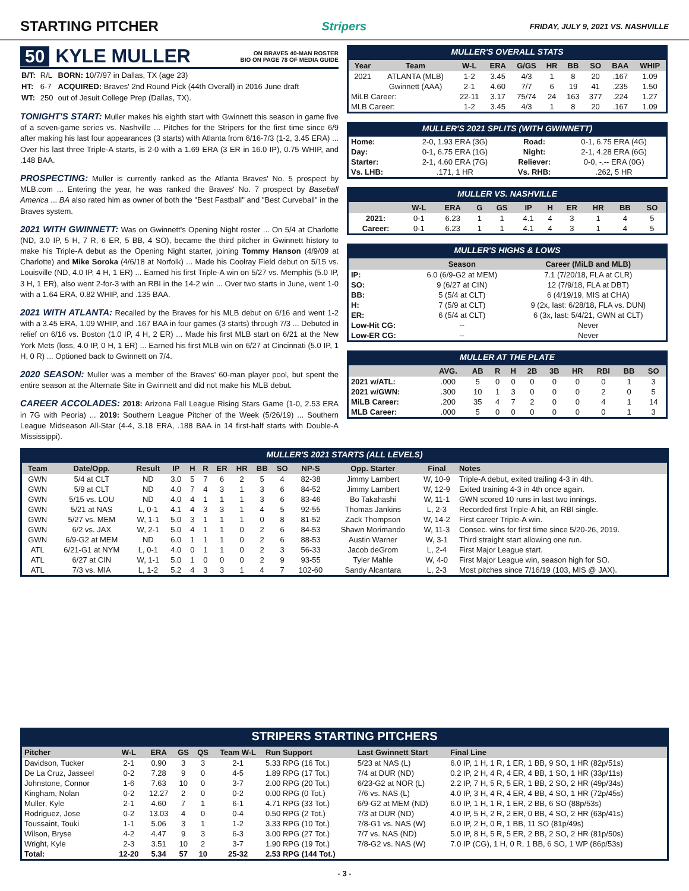STARTING PITCHER
Stripers FRIDAY, JULY 9, 2021 VS. NASHVILLE
50 KYLE MULLER ON BRAVES 40-MAN ROSTER
BIO ON PAGE 78 OF MEDIA GUIDE
| B/T: | R/L | BORN: 10/7/97 in Dallas, TX (age 23) |
| HT: | 6-7 | ACQUIRED: Braves' 2nd Round Pick (44th Overall) in 2016 June draft |
| WT: | 250 | out of Jesuit College Prep (Dallas, TX). |
TONIGHT'S START: Muller makes his eighth start with Gwinnett this season in game five of a seven-game series vs. Nashville ... Pitches for the Stripers for the first time since 6/9 after making his last four appearances (3 starts) with Atlanta from 6/16-7/3 (1-2, 3.45 ERA) ... Over his last three Triple-A starts, is 2-0 with a 1.69 ERA (3 ER in 16.0 IP), 0.75 WHIP, and .148 BAA.
PROSPECTING: Muller is currently ranked as the Atlanta Braves' No. 5 prospect by MLB.com ... Entering the year, he was ranked the Braves' No. 7 prospect by Baseball America ... BA also rated him as owner of both the "Best Fastball" and "Best Curveball" in the Braves system.
2021 WITH GWINNETT: Was on Gwinnett's Opening Night roster ... On 5/4 at Charlotte (ND, 3.0 IP, 5 H, 7 R, 6 ER, 5 BB, 4 SO), became the third pitcher in Gwinnett history to make his Triple-A debut as the Opening Night starter, joining Tommy Hanson (4/9/09 at Charlotte) and Mike Soroka (4/6/18 at Norfolk) ... Made his Coolray Field debut on 5/15 vs. Louisville (ND, 4.0 IP, 4 H, 1 ER) ... Earned his first Triple-A win on 5/27 vs. Memphis (5.0 IP, 3 H, 1 ER), also went 2-for-3 with an RBI in the 14-2 win ... Over two starts in June, went 1-0 with a 1.64 ERA, 0.82 WHIP, and .135 BAA.
2021 WITH ATLANTA: Recalled by the Braves for his MLB debut on 6/16 and went 1-2 with a 3.45 ERA, 1.09 WHIP, and .167 BAA in four games (3 starts) through 7/3 ... Debuted in relief on 6/16 vs. Boston (1.0 IP, 4 H, 2 ER) ... Made his first MLB start on 6/21 at the New York Mets (loss, 4.0 IP, 0 H, 1 ER) ... Earned his first MLB win on 6/27 at Cincinnati (5.0 IP, 1 H, 0 R) ... Optioned back to Gwinnett on 7/4.
2020 SEASON: Muller was a member of the Braves' 60-man player pool, but spent the entire season at the Alternate Site in Gwinnett and did not make his MLB debut.
CAREER ACCOLADES: 2018: Arizona Fall League Rising Stars Game (1-0, 2.53 ERA in 7G with Peoria) ... 2019: Southern League Pitcher of the Week (5/26/19) ... Southern League Midseason All-Star (4-4, 3.18 ERA, .188 BAA in 14 first-half starts with Double-A Mississippi).
MULLER'S OVERALL STATS
| Year | Team | W-L | ERA | G/GS | HR | BB | SO | BAA | WHIP |
| --- | --- | --- | --- | --- | --- | --- | --- | --- | --- |
| 2021 | ATLANTA (MLB) | 1-2 | 3.45 | 4/3 | 1 | 8 | 20 | .167 | 1.09 |
| | Gwinnett (AAA) | 2-1 | 4.60 | 7/7 | 6 | 19 | 41 | .235 | 1.50 |
| MiLB Career: | | 22-11 | 3.17 | 75/74 | 24 | 163 | 377 | .224 | 1.27 |
| MLB Career: | | 1-2 | 3.45 | 4/3 | 1 | 8 | 20 | .167 | 1.09 |
MULLER'S 2021 SPLITS (WITH GWINNETT)
| Home: | 2-0, 1.93 ERA (3G) | Road: | 0-1, 6.75 ERA (4G) |
| Day: | 0-1, 6.75 ERA (1G) | Night: | 2-1, 4.28 ERA (6G) |
| Starter: | 2-1, 4.60 ERA (7G) | Reliever: | 0-0, -.-- ERA (0G) |
| Vs. LHB: | .171, 1 HR | Vs. RHB: | .262, 5 HR |
MULLER VS. NASHVILLE
| | W-L | ERA | G | GS | IP | H | ER | HR | BB | SO |
| --- | --- | --- | --- | --- | --- | --- | --- | --- | --- | --- |
| 2021: | 0-1 | 6.23 | 1 | 1 | 4.1 | 4 | 3 | 1 | 4 | 5 |
| Career: | 0-1 | 6.23 | 1 | 1 | 4.1 | 4 | 3 | 1 | 4 | 5 |
MULLER'S HIGHS & LOWS
| | Season | Career (MiLB and MLB) |
| --- | --- | --- |
| IP: | 6.0 (6/9-G2 at MEM) | 7.1 (7/20/18, FLA at CLR) |
| SO: | 9 (6/27 at CIN) | 12 (7/9/18, FLA at DBT) |
| BB: | 5 (5/4 at CLT) | 6 (4/19/19, MIS at CHA) |
| H: | 7 (5/9 at CLT) | 9 (2x, last: 6/28/18, FLA vs. DUN) |
| ER: | 6 (5/4 at CLT) | 6 (3x, last: 5/4/21, GWN at CLT) |
| Low-Hit CG: | -- | Never |
| Low-ER CG: | -- | Never |
MULLER AT THE PLATE
| | AVG. | AB | R | H | 2B | 3B | HR | RBI | BB | SO |
| --- | --- | --- | --- | --- | --- | --- | --- | --- | --- | --- |
| 2021 w/ATL: | .000 | 5 | 0 | 0 | 0 | 0 | 0 | 0 | 1 | 3 |
| 2021 w/GWN: | .300 | 10 | 1 | 3 | 0 | 0 | 0 | 2 | 0 | 5 |
| MiLB Career: | .200 | 35 | 4 | 7 | 2 | 0 | 0 | 4 | 1 | 14 |
| MLB Career: | .000 | 5 | 0 | 0 | 0 | 0 | 0 | 0 | 1 | 3 |
MULLER'S 2021 STARTS (ALL LEVELS)
| Team | Date/Opp. | Result | IP | H | R | ER | HR | BB | SO | NP-S | Opp. Starter | Final | Notes |
| --- | --- | --- | --- | --- | --- | --- | --- | --- | --- | --- | --- | --- | --- |
| GWN | 5/4 at CLT | ND | 3.0 | 5 | 7 | 6 | 2 | 5 | 4 | 82-38 | Jimmy Lambert | W, 10-9 | Triple-A debut, exited trailing 4-3 in 4th. |
| GWN | 5/9 at CLT | ND | 4.0 | 7 | 4 | 3 | 1 | 3 | 6 | 84-52 | Jimmy Lambert | W, 12-9 | Exited training 4-3 in 4th once again. |
| GWN | 5/15 vs. LOU | ND | 4.0 | 4 | 1 | 1 | 1 | 3 | 6 | 83-46 | Bo Takahashi | W, 11-1 | GWN scored 10 runs in last two innings. |
| GWN | 5/21 at NAS | L, 0-1 | 4.1 | 4 | 3 | 3 | 1 | 4 | 5 | 92-55 | Thomas Jankins | L, 2-3 | Recorded first Triple-A hit, an RBI single. |
| GWN | 5/27 vs. MEM | W, 1-1 | 5.0 | 3 | 1 | 1 | 1 | 0 | 8 | 81-52 | Zack Thompson | W, 14-2 | First career Triple-A win. |
| GWN | 6/2 vs. JAX | W, 2-1 | 5.0 | 4 | 1 | 1 | 0 | 2 | 6 | 84-53 | Shawn Morimando | W, 11-3 | Consec. wins for first time since 5/20-26, 2019. |
| GWN | 6/9-G2 at MEM | ND | 6.0 | 1 | 1 | 1 | 0 | 2 | 6 | 88-53 | Austin Warner | W, 3-1 | Third straight start allowing one run. |
| ATL | 6/21-G1 at NYM | L, 0-1 | 4.0 | 0 | 1 | 1 | 0 | 2 | 3 | 56-33 | Jacob deGrom | L, 2-4 | First Major League start. |
| ATL | 6/27 at CIN | W, 1-1 | 5.0 | 1 | 0 | 0 | 0 | 2 | 9 | 93-55 | Tyler Mahle | W, 4-0 | First Major League win, season high for SO. |
| ATL | 7/3 vs. MIA | L, 1-2 | 5.2 | 4 | 3 | 3 | 1 | 4 | 7 | 102-60 | Sandy Alcantara | L, 2-3 | Most pitches since 7/16/19 (103, MIS @ JAX). |
STRIPERS STARTING PITCHERS
| Pitcher | W-L | ERA | GS | QS | Team W-L | Run Support | Last Gwinnett Start | Final Line |
| --- | --- | --- | --- | --- | --- | --- | --- | --- |
| Davidson, Tucker | 2-1 | 0.90 | 3 | 3 | 2-1 | 5.33 RPG (16 Tot.) | 5/23 at NAS (L) | 6.0 IP, 1 H, 1 R, 1 ER, 1 BB, 9 SO, 1 HR (82p/51s) |
| De La Cruz, Jasseel | 0-2 | 7.28 | 9 | 0 | 4-5 | 1.89 RPG (17 Tot.) | 7/4 at DUR (ND) | 0.2 IP, 2 H, 4 R, 4 ER, 4 BB, 1 SO, 1 HR (33p/11s) |
| Johnstone, Connor | 1-6 | 7.63 | 10 | 0 | 3-7 | 2.00 RPG (20 Tot.) | 6/23-G2 at NOR (L) | 2.2 IP, 7 H, 5 R, 5 ER, 1 BB, 2 SO, 2 HR (49p/34s) |
| Kingham, Nolan | 0-2 | 12.27 | 2 | 0 | 0-2 | 0.00 RPG (0 Tot.) | 7/6 vs. NAS (L) | 4.0 IP, 3 H, 4 R, 4 ER, 4 BB, 4 SO, 1 HR (72p/45s) |
| Muller, Kyle | 2-1 | 4.60 | 7 | 1 | 6-1 | 4.71 RPG (33 Tot.) | 6/9-G2 at MEM (ND) | 6.0 IP, 1 H, 1 R, 1 ER, 2 BB, 6 SO (88p/53s) |
| Rodriguez, Jose | 0-2 | 13.03 | 4 | 0 | 0-4 | 0.50 RPG (2 Tot.) | 7/3 at DUR (ND) | 4.0 IP, 5 H, 2 R, 2 ER, 0 BB, 4 SO, 2 HR (63p/41s) |
| Toussaint, Touki | 1-1 | 5.06 | 3 | 1 | 1-2 | 3.33 RPG (10 Tot.) | 7/8-G1 vs. NAS (W) | 6.0 IP, 2 H, 0 R, 1 BB, 11 SO (81p/49s) |
| Wilson, Bryse | 4-2 | 4.47 | 9 | 3 | 6-3 | 3.00 RPG (27 Tot.) | 7/7 vs. NAS (ND) | 5.0 IP, 8 H, 5 R, 5 ER, 2 BB, 2 SO, 2 HR (81p/50s) |
| Wright, Kyle | 2-3 | 3.51 | 10 | 2 | 3-7 | 1.90 RPG (19 Tot.) | 7/8-G2 vs. NAS (W) | 7.0 IP (CG), 1 H, 0 R, 1 BB, 6 SO, 1 WP (86p/53s) |
| Total: | 12-20 | 5.34 | 57 | 10 | 25-32 | 2.53 RPG (144 Tot.) | | |
- 3 -